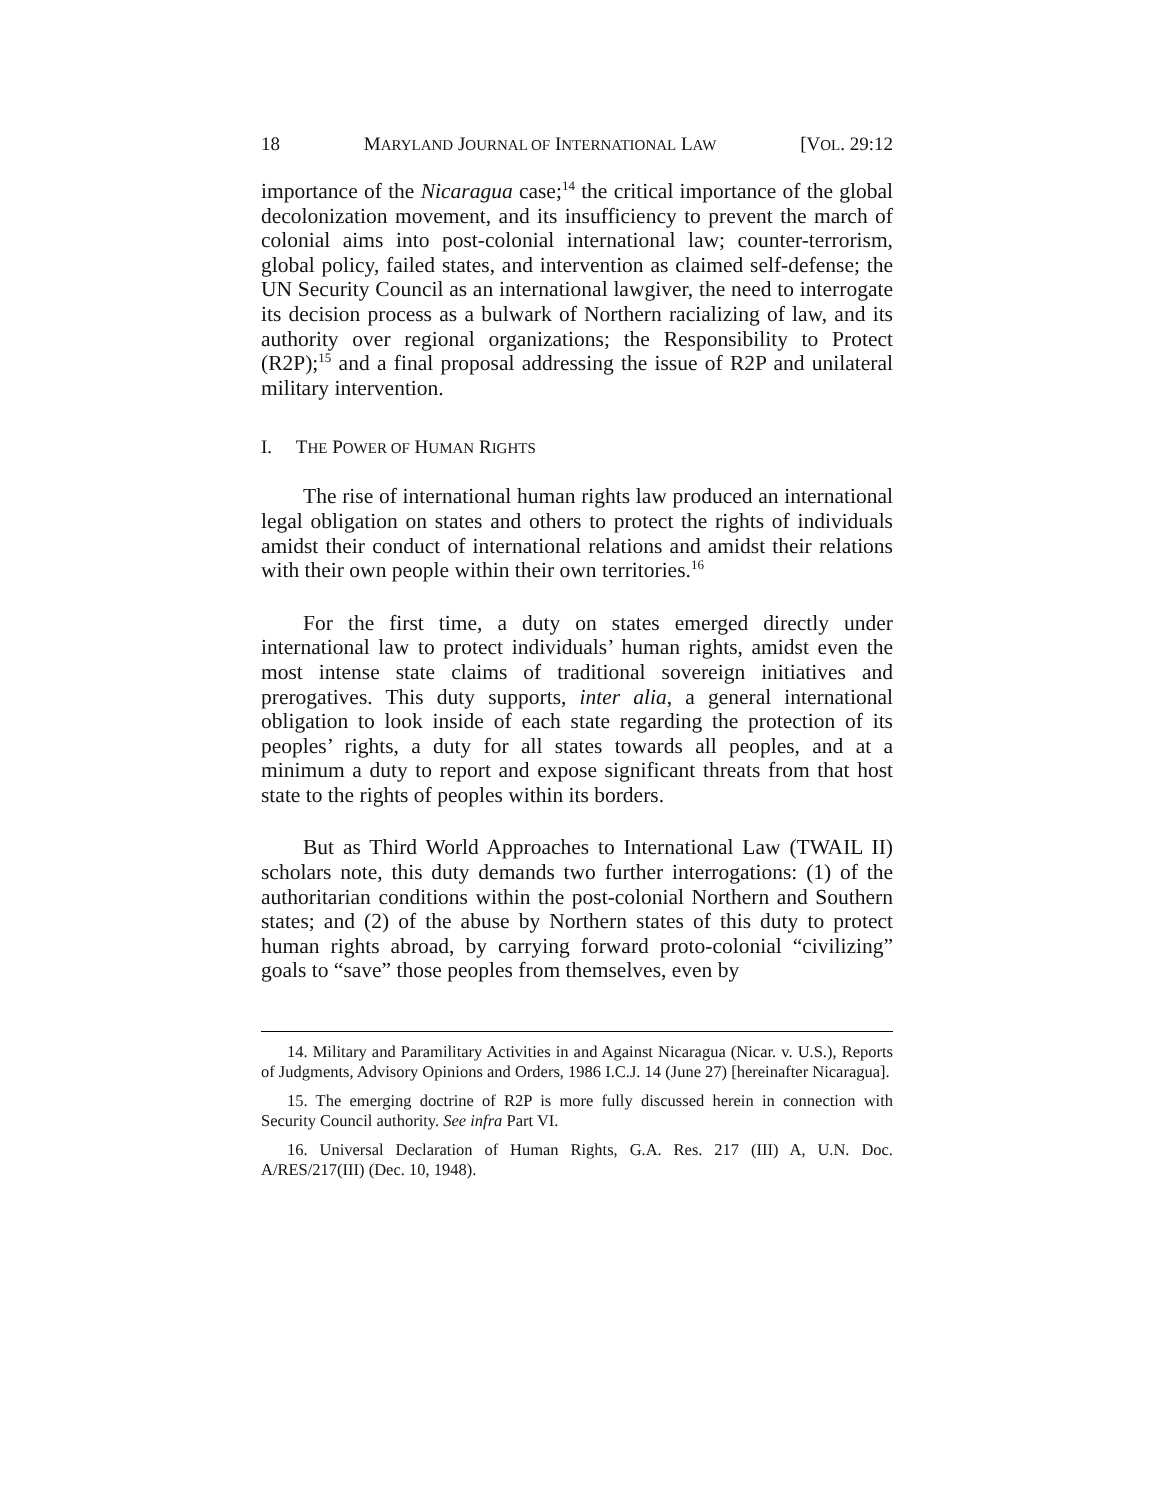18 MARYLAND JOURNAL OF INTERNATIONAL LAW [VOL. 29:12
importance of the Nicaragua case;<sup>14</sup> the critical importance of the global decolonization movement, and its insufficiency to prevent the march of colonial aims into post-colonial international law; counter-terrorism, global policy, failed states, and intervention as claimed self-defense; the UN Security Council as an international lawgiver, the need to interrogate its decision process as a bulwark of Northern racializing of law, and its authority over regional organizations; the Responsibility to Protect (R2P);<sup>15</sup> and a final proposal addressing the issue of R2P and unilateral military intervention.
I. THE POWER OF HUMAN RIGHTS
The rise of international human rights law produced an international legal obligation on states and others to protect the rights of individuals amidst their conduct of international relations and amidst their relations with their own people within their own territories.<sup>16</sup>
For the first time, a duty on states emerged directly under international law to protect individuals’ human rights, amidst even the most intense state claims of traditional sovereign initiatives and prerogatives. This duty supports, inter alia, a general international obligation to look inside of each state regarding the protection of its peoples’ rights, a duty for all states towards all peoples, and at a minimum a duty to report and expose significant threats from that host state to the rights of peoples within its borders.
But as Third World Approaches to International Law (TWAIL II) scholars note, this duty demands two further interrogations: (1) of the authoritarian conditions within the post-colonial Northern and Southern states; and (2) of the abuse by Northern states of this duty to protect human rights abroad, by carrying forward proto-colonial “civilizing” goals to “save” those peoples from themselves, even by
14. Military and Paramilitary Activities in and Against Nicaragua (Nicar. v. U.S.), Reports of Judgments, Advisory Opinions and Orders, 1986 I.C.J. 14 (June 27) [hereinafter Nicaragua].
15. The emerging doctrine of R2P is more fully discussed herein in connection with Security Council authority. See infra Part VI.
16. Universal Declaration of Human Rights, G.A. Res. 217 (III) A, U.N. Doc. A/RES/217(III) (Dec. 10, 1948).